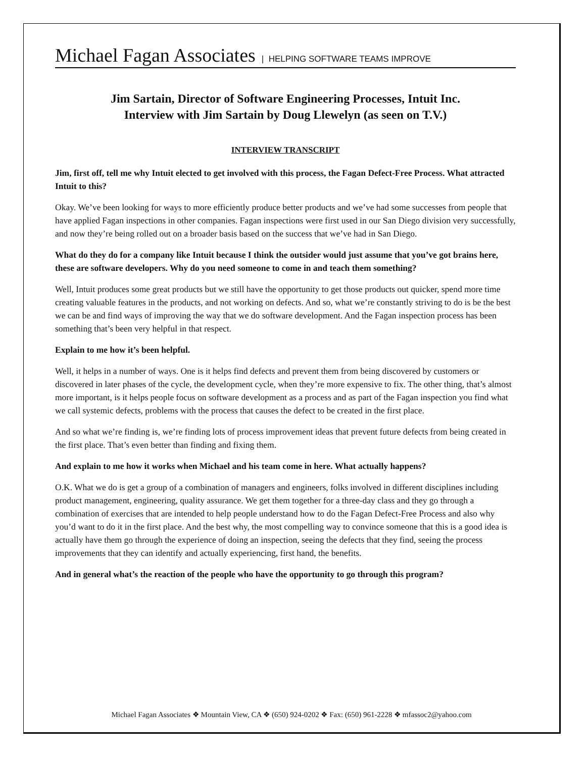Michael Fagan Associates | HELPING SOFTWARE TEAMS IMPROVE
Jim Sartain, Director of Software Engineering Processes, Intuit Inc.
Interview with Jim Sartain by Doug Llewelyn (as seen on T.V.)
INTERVIEW TRANSCRIPT
Jim, first off, tell me why Intuit elected to get involved with this process, the Fagan Defect-Free Process. What attracted Intuit to this?
Okay. We’ve been looking for ways to more efficiently produce better products and we’ve had some successes from people that have applied Fagan inspections in other companies. Fagan inspections were first used in our San Diego division very successfully, and now they’re being rolled out on a broader basis based on the success that we’ve had in San Diego.
What do they do for a company like Intuit because I think the outsider would just assume that you’ve got brains here, these are software developers. Why do you need someone to come in and teach them something?
Well, Intuit produces some great products but we still have the opportunity to get those products out quicker, spend more time creating valuable features in the products, and not working on defects. And so, what we’re constantly striving to do is be the best we can be and find ways of improving the way that we do software development. And the Fagan inspection process has been something that’s been very helpful in that respect.
Explain to me how it’s been helpful.
Well, it helps in a number of ways. One is it helps find defects and prevent them from being discovered by customers or discovered in later phases of the cycle, the development cycle, when they’re more expensive to fix. The other thing, that’s almost more important, is it helps people focus on software development as a process and as part of the Fagan inspection you find what we call systemic defects, problems with the process that causes the defect to be created in the first place.
And so what we’re finding is, we’re finding lots of process improvement ideas that prevent future defects from being created in the first place. That’s even better than finding and fixing them.
And explain to me how it works when Michael and his team come in here. What actually happens?
O.K. What we do is get a group of a combination of managers and engineers, folks involved in different disciplines including product management, engineering, quality assurance. We get them together for a three-day class and they go through a combination of exercises that are intended to help people understand how to do the Fagan Defect-Free Process and also why you’d want to do it in the first place. And the best why, the most compelling way to convince someone that this is a good idea is actually have them go through the experience of doing an inspection, seeing the defects that they find, seeing the process improvements that they can identify and actually experiencing, first hand, the benefits.
And in general what’s the reaction of the people who have the opportunity to go through this program?
Michael Fagan Associates ❖ Mountain View, CA ❖ (650) 924-0202 ❖ Fax: (650) 961-2228 ❖ mfassoc2@yahoo.com